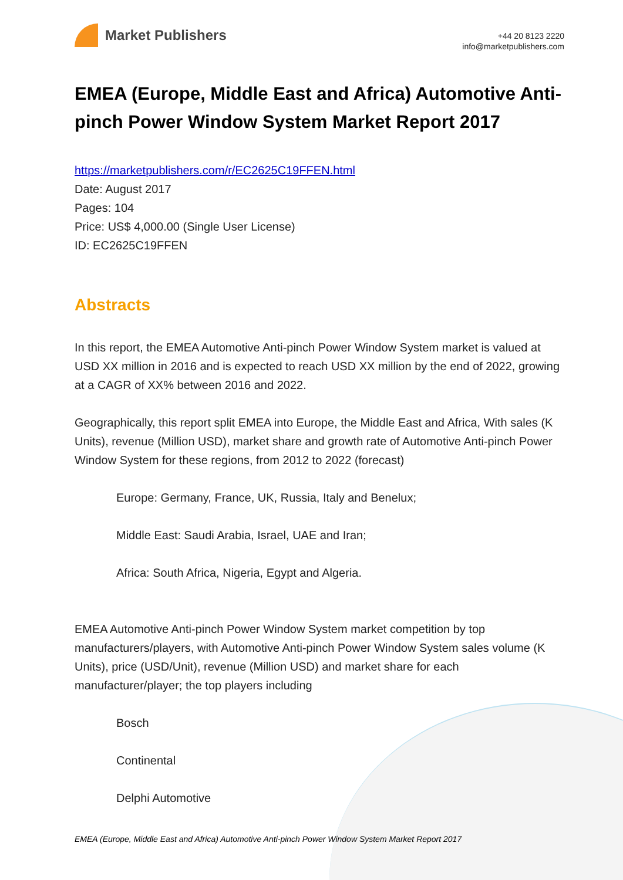Market Publishers
+44 20 8123 2220
info@marketpublishers.com
EMEA (Europe, Middle East and Africa) Automotive Anti-pinch Power Window System Market Report 2017
https://marketpublishers.com/r/EC2625C19FFEN.html
Date: August 2017
Pages: 104
Price: US$ 4,000.00 (Single User License)
ID: EC2625C19FFEN
Abstracts
In this report, the EMEA Automotive Anti-pinch Power Window System market is valued at USD XX million in 2016 and is expected to reach USD XX million by the end of 2022, growing at a CAGR of XX% between 2016 and 2022.
Geographically, this report split EMEA into Europe, the Middle East and Africa, With sales (K Units), revenue (Million USD), market share and growth rate of Automotive Anti-pinch Power Window System for these regions, from 2012 to 2022 (forecast)
Europe: Germany, France, UK, Russia, Italy and Benelux;
Middle East: Saudi Arabia, Israel, UAE and Iran;
Africa: South Africa, Nigeria, Egypt and Algeria.
EMEA Automotive Anti-pinch Power Window System market competition by top manufacturers/players, with Automotive Anti-pinch Power Window System sales volume (K Units), price (USD/Unit), revenue (Million USD) and market share for each manufacturer/player; the top players including
Bosch
Continental
Delphi Automotive
EMEA (Europe, Middle East and Africa) Automotive Anti-pinch Power Window System Market Report 2017